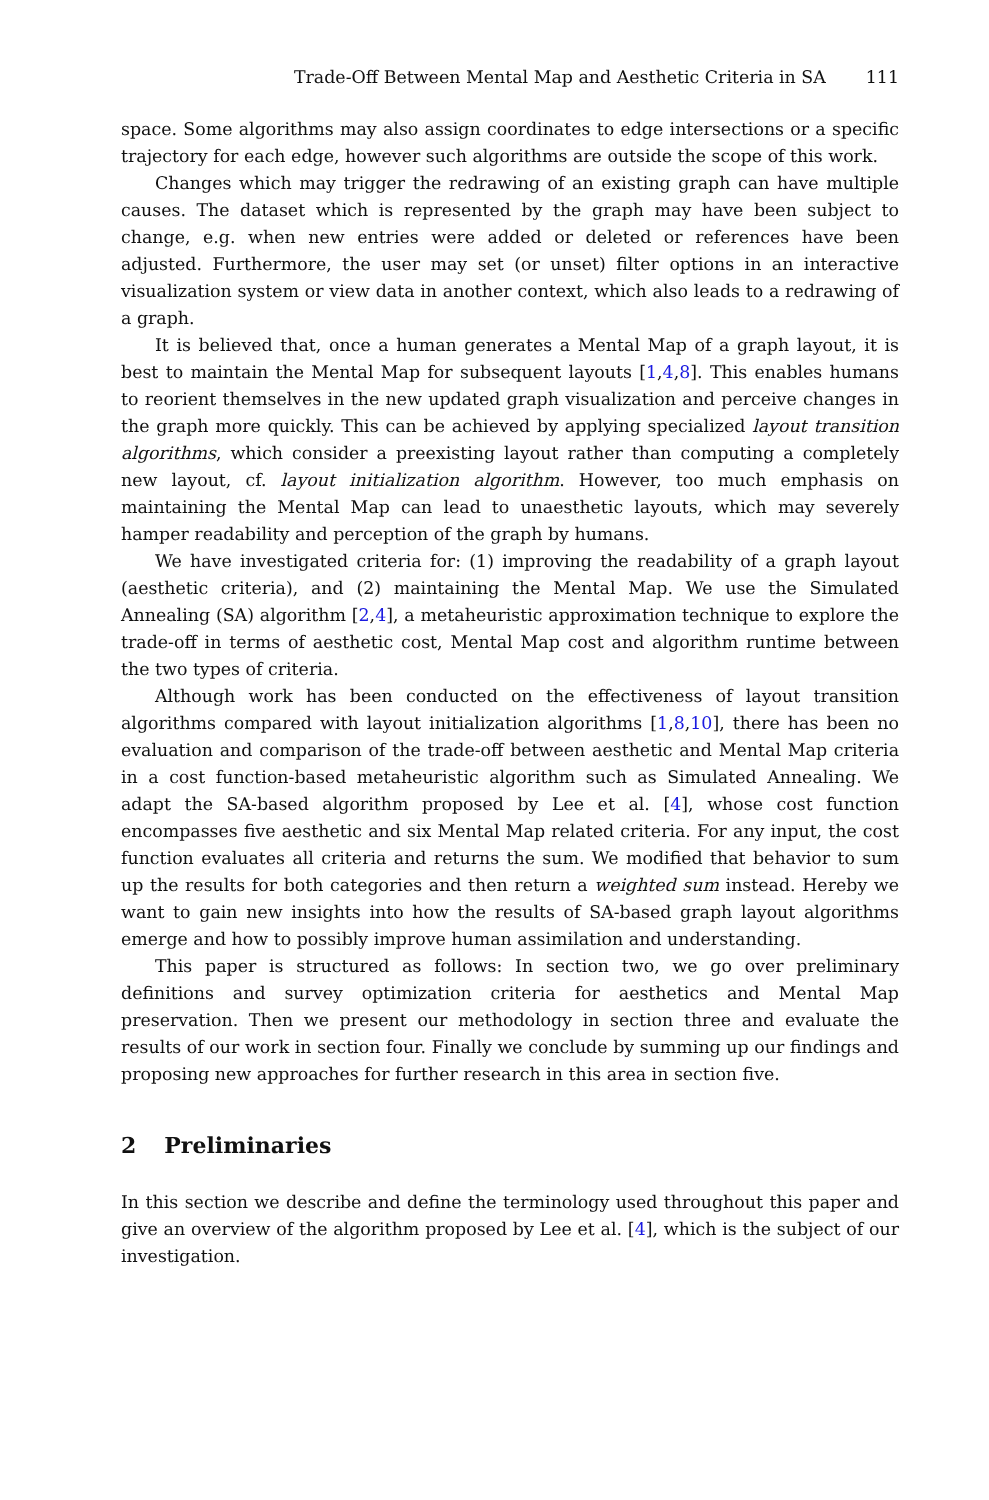Trade-Off Between Mental Map and Aesthetic Criteria in SA 111
space. Some algorithms may also assign coordinates to edge intersections or a specific trajectory for each edge, however such algorithms are outside the scope of this work.
Changes which may trigger the redrawing of an existing graph can have multiple causes. The dataset which is represented by the graph may have been subject to change, e.g. when new entries were added or deleted or references have been adjusted. Furthermore, the user may set (or unset) filter options in an interactive visualization system or view data in another context, which also leads to a redrawing of a graph.
It is believed that, once a human generates a Mental Map of a graph layout, it is best to maintain the Mental Map for subsequent layouts [1,4,8]. This enables humans to reorient themselves in the new updated graph visualization and perceive changes in the graph more quickly. This can be achieved by applying specialized layout transition algorithms, which consider a preexisting layout rather than computing a completely new layout, cf. layout initialization algorithm. However, too much emphasis on maintaining the Mental Map can lead to unaesthetic layouts, which may severely hamper readability and perception of the graph by humans.
We have investigated criteria for: (1) improving the readability of a graph layout (aesthetic criteria), and (2) maintaining the Mental Map. We use the Simulated Annealing (SA) algorithm [2,4], a metaheuristic approximation technique to explore the trade-off in terms of aesthetic cost, Mental Map cost and algorithm runtime between the two types of criteria.
Although work has been conducted on the effectiveness of layout transition algorithms compared with layout initialization algorithms [1,8,10], there has been no evaluation and comparison of the trade-off between aesthetic and Mental Map criteria in a cost function-based metaheuristic algorithm such as Simulated Annealing. We adapt the SA-based algorithm proposed by Lee et al. [4], whose cost function encompasses five aesthetic and six Mental Map related criteria. For any input, the cost function evaluates all criteria and returns the sum. We modified that behavior to sum up the results for both categories and then return a weighted sum instead. Hereby we want to gain new insights into how the results of SA-based graph layout algorithms emerge and how to possibly improve human assimilation and understanding.
This paper is structured as follows: In section two, we go over preliminary definitions and survey optimization criteria for aesthetics and Mental Map preservation. Then we present our methodology in section three and evaluate the results of our work in section four. Finally we conclude by summing up our findings and proposing new approaches for further research in this area in section five.
2 Preliminaries
In this section we describe and define the terminology used throughout this paper and give an overview of the algorithm proposed by Lee et al. [4], which is the subject of our investigation.